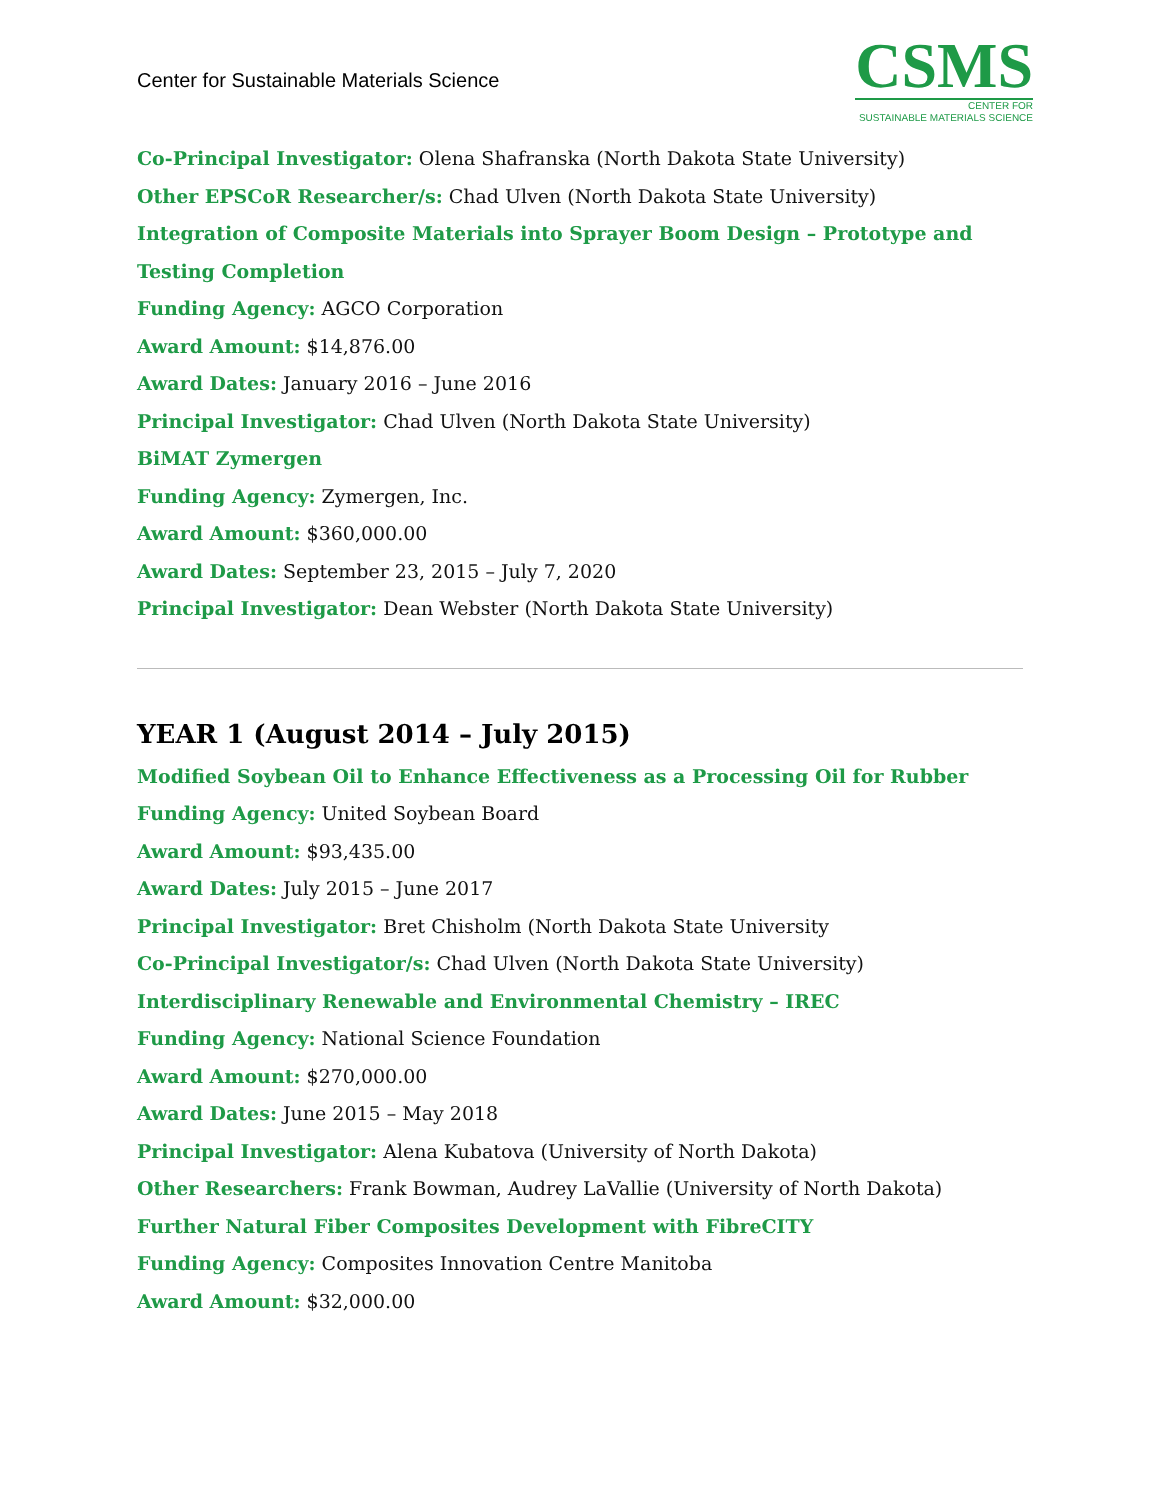Center for Sustainable Materials Science
CSMS
CENTER FOR
SUSTAINABLE MATERIALS SCIENCE
Co-Principal Investigator: Olena Shafranska (North Dakota State University)
Other EPSCoR Researcher/s: Chad Ulven (North Dakota State University)
Integration of Composite Materials into Sprayer Boom Design – Prototype and Testing Completion
Funding Agency: AGCO Corporation
Award Amount: $14,876.00
Award Dates: January 2016 – June 2016
Principal Investigator: Chad Ulven (North Dakota State University)
BiMAT Zymergen
Funding Agency: Zymergen, Inc.
Award Amount: $360,000.00
Award Dates: September 23, 2015 – July 7, 2020
Principal Investigator: Dean Webster (North Dakota State University)
YEAR 1 (August 2014 – July 2015)
Modified Soybean Oil to Enhance Effectiveness as a Processing Oil for Rubber
Funding Agency: United Soybean Board
Award Amount: $93,435.00
Award Dates: July 2015 – June 2017
Principal Investigator: Bret Chisholm (North Dakota State University
Co-Principal Investigator/s: Chad Ulven (North Dakota State University)
Interdisciplinary Renewable and Environmental Chemistry – IREC
Funding Agency: National Science Foundation
Award Amount: $270,000.00
Award Dates: June 2015 – May 2018
Principal Investigator: Alena Kubatova (University of North Dakota)
Other Researchers: Frank Bowman, Audrey LaVallie (University of North Dakota)
Further Natural Fiber Composites Development with FibreCITY
Funding Agency: Composites Innovation Centre Manitoba
Award Amount: $32,000.00